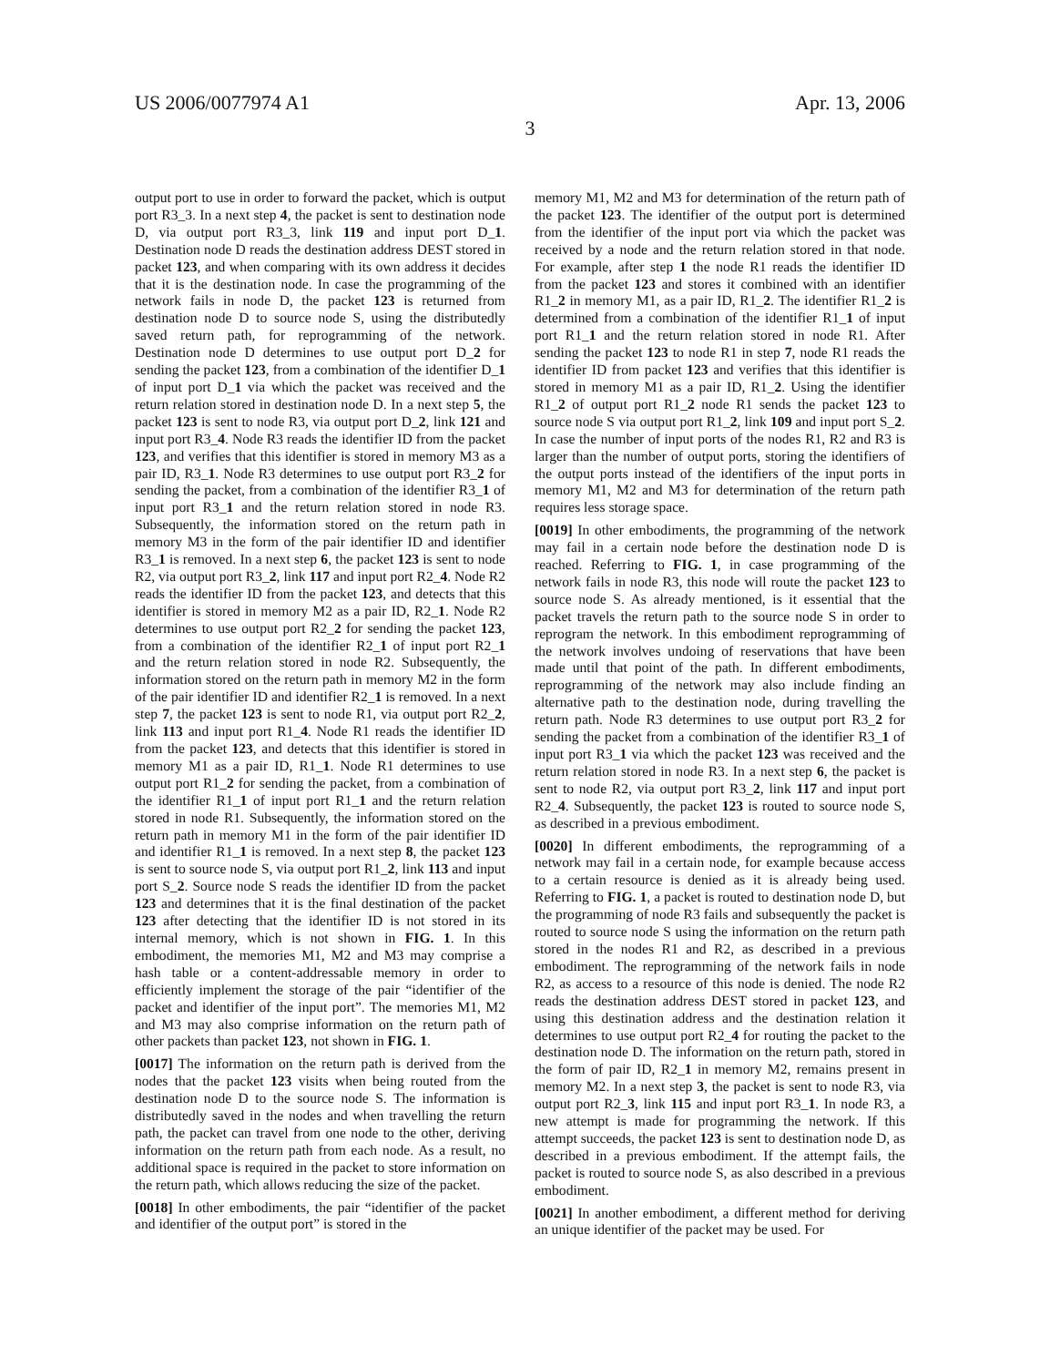US 2006/0077974 A1 Apr. 13, 2006
3
output port to use in order to forward the packet, which is output port R3_3. In a next step 4, the packet is sent to destination node D, via output port R3_3, link 119 and input port D_1. Destination node D reads the destination address DEST stored in packet 123, and when comparing with its own address it decides that it is the destination node. In case the programming of the network fails in node D, the packet 123 is returned from destination node D to source node S, using the distributedly saved return path, for reprogramming of the network. Destination node D determines to use output port D_2 for sending the packet 123, from a combination of the identifier D_1 of input port D_1 via which the packet was received and the return relation stored in destination node D. In a next step 5, the packet 123 is sent to node R3, via output port D_2, link 121 and input port R3_4. Node R3 reads the identifier ID from the packet 123, and verifies that this identifier is stored in memory M3 as a pair ID, R3_1. Node R3 determines to use output port R3_2 for sending the packet, from a combination of the identifier R3_1 of input port R3_1 and the return relation stored in node R3. Subsequently, the information stored on the return path in memory M3 in the form of the pair identifier ID and identifier R3_1 is removed. In a next step 6, the packet 123 is sent to node R2, via output port R3_2, link 117 and input port R2_4. Node R2 reads the identifier ID from the packet 123, and detects that this identifier is stored in memory M2 as a pair ID, R2_1. Node R2 determines to use output port R2_2 for sending the packet 123, from a combination of the identifier R2_1 of input port R2_1 and the return relation stored in node R2. Subsequently, the information stored on the return path in memory M2 in the form of the pair identifier ID and identifier R2_1 is removed. In a next step 7, the packet 123 is sent to node R1, via output port R2_2, link 113 and input port R1_4. Node R1 reads the identifier ID from the packet 123, and detects that this identifier is stored in memory M1 as a pair ID, R1_1. Node R1 determines to use output port R1_2 for sending the packet, from a combination of the identifier R1_1 of input port R1_1 and the return relation stored in node R1. Subsequently, the information stored on the return path in memory M1 in the form of the pair identifier ID and identifier R1_1 is removed. In a next step 8, the packet 123 is sent to source node S, via output port R1_2, link 113 and input port S_2. Source node S reads the identifier ID from the packet 123 and determines that it is the final destination of the packet 123 after detecting that the identifier ID is not stored in its internal memory, which is not shown in FIG. 1. In this embodiment, the memories M1, M2 and M3 may comprise a hash table or a content-addressable memory in order to efficiently implement the storage of the pair “identifier of the packet and identifier of the input port”. The memories M1, M2 and M3 may also comprise information on the return path of other packets than packet 123, not shown in FIG. 1.
[0017] The information on the return path is derived from the nodes that the packet 123 visits when being routed from the destination node D to the source node S. The information is distributedly saved in the nodes and when travelling the return path, the packet can travel from one node to the other, deriving information on the return path from each node. As a result, no additional space is required in the packet to store information on the return path, which allows reducing the size of the packet.
[0018] In other embodiments, the pair “identifier of the packet and identifier of the output port” is stored in the
memory M1, M2 and M3 for determination of the return path of the packet 123. The identifier of the output port is determined from the identifier of the input port via which the packet was received by a node and the return relation stored in that node. For example, after step 1 the node R1 reads the identifier ID from the packet 123 and stores it combined with an identifier R1_2 in memory M1, as a pair ID, R1_2. The identifier R1_2 is determined from a combination of the identifier R1_1 of input port R1_1 and the return relation stored in node R1. After sending the packet 123 to node R1 in step 7, node R1 reads the identifier ID from packet 123 and verifies that this identifier is stored in memory M1 as a pair ID, R1_2. Using the identifier R1_2 of output port R1_2 node R1 sends the packet 123 to source node S via output port R1_2, link 109 and input port S_2. In case the number of input ports of the nodes R1, R2 and R3 is larger than the number of output ports, storing the identifiers of the output ports instead of the identifiers of the input ports in memory M1, M2 and M3 for determination of the return path requires less storage space.
[0019] In other embodiments, the programming of the network may fail in a certain node before the destination node D is reached. Referring to FIG. 1, in case programming of the network fails in node R3, this node will route the packet 123 to source node S. As already mentioned, is it essential that the packet travels the return path to the source node S in order to reprogram the network. In this embodiment reprogramming of the network involves undoing of reservations that have been made until that point of the path. In different embodiments, reprogramming of the network may also include finding an alternative path to the destination node, during travelling the return path. Node R3 determines to use output port R3_2 for sending the packet from a combination of the identifier R3_1 of input port R3_1 via which the packet 123 was received and the return relation stored in node R3. In a next step 6, the packet is sent to node R2, via output port R3_2, link 117 and input port R2_4. Subsequently, the packet 123 is routed to source node S, as described in a previous embodiment.
[0020] In different embodiments, the reprogramming of a network may fail in a certain node, for example because access to a certain resource is denied as it is already being used. Referring to FIG. 1, a packet is routed to destination node D, but the programming of node R3 fails and subsequently the packet is routed to source node S using the information on the return path stored in the nodes R1 and R2, as described in a previous embodiment. The reprogramming of the network fails in node R2, as access to a resource of this node is denied. The node R2 reads the destination address DEST stored in packet 123, and using this destination address and the destination relation it determines to use output port R2_4 for routing the packet to the destination node D. The information on the return path, stored in the form of pair ID, R2_1 in memory M2, remains present in memory M2. In a next step 3, the packet is sent to node R3, via output port R2_3, link 115 and input port R3_1. In node R3, a new attempt is made for programming the network. If this attempt succeeds, the packet 123 is sent to destination node D, as described in a previous embodiment. If the attempt fails, the packet is routed to source node S, as also described in a previous embodiment.
[0021] In another embodiment, a different method for deriving an unique identifier of the packet may be used. For